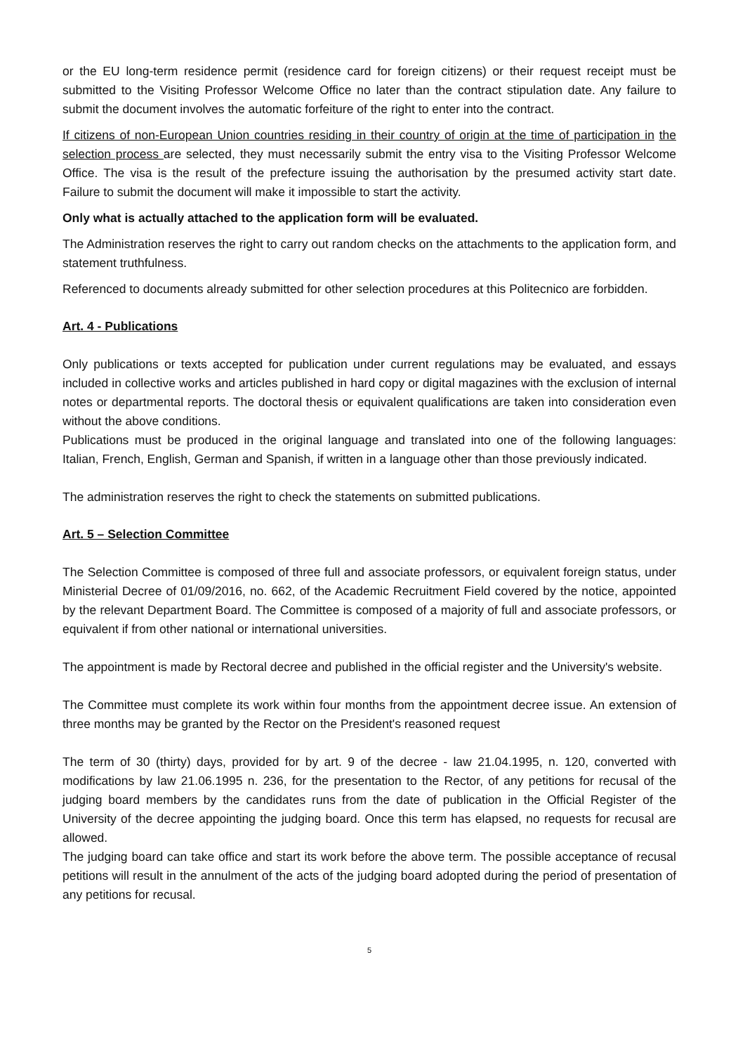or the EU long-term residence permit (residence card for foreign citizens) or their request receipt must be submitted to the Visiting Professor Welcome Office no later than the contract stipulation date. Any failure to submit the document involves the automatic forfeiture of the right to enter into the contract.
If citizens of non-European Union countries residing in their country of origin at the time of participation in the selection process are selected, they must necessarily submit the entry visa to the Visiting Professor Welcome Office. The visa is the result of the prefecture issuing the authorisation by the presumed activity start date. Failure to submit the document will make it impossible to start the activity.
Only what is actually attached to the application form will be evaluated.
The Administration reserves the right to carry out random checks on the attachments to the application form, and statement truthfulness.
Referenced to documents already submitted for other selection procedures at this Politecnico are forbidden.
Art. 4 - Publications
Only publications or texts accepted for publication under current regulations may be evaluated, and essays included in collective works and articles published in hard copy or digital magazines with the exclusion of internal notes or departmental reports. The doctoral thesis or equivalent qualifications are taken into consideration even without the above conditions.
Publications must be produced in the original language and translated into one of the following languages: Italian, French, English, German and Spanish, if written in a language other than those previously indicated.
The administration reserves the right to check the statements on submitted publications.
Art. 5 – Selection Committee
The Selection Committee is composed of three full and associate professors, or equivalent foreign status, under Ministerial Decree of 01/09/2016, no. 662, of the Academic Recruitment Field covered by the notice, appointed by the relevant Department Board. The Committee is composed of a majority of full and associate professors, or equivalent if from other national or international universities.
The appointment is made by Rectoral decree and published in the official register and the University's website.
The Committee must complete its work within four months from the appointment decree issue. An extension of three months may be granted by the Rector on the President's reasoned request
The term of 30 (thirty) days, provided for by art. 9 of the decree - law 21.04.1995, n. 120, converted with modifications by law 21.06.1995 n. 236, for the presentation to the Rector, of any petitions for recusal of the judging board members by the candidates runs from the date of publication in the Official Register of the University of the decree appointing the judging board. Once this term has elapsed, no requests for recusal are allowed.
The judging board can take office and start its work before the above term. The possible acceptance of recusal petitions will result in the annulment of the acts of the judging board adopted during the period of presentation of any petitions for recusal.
5